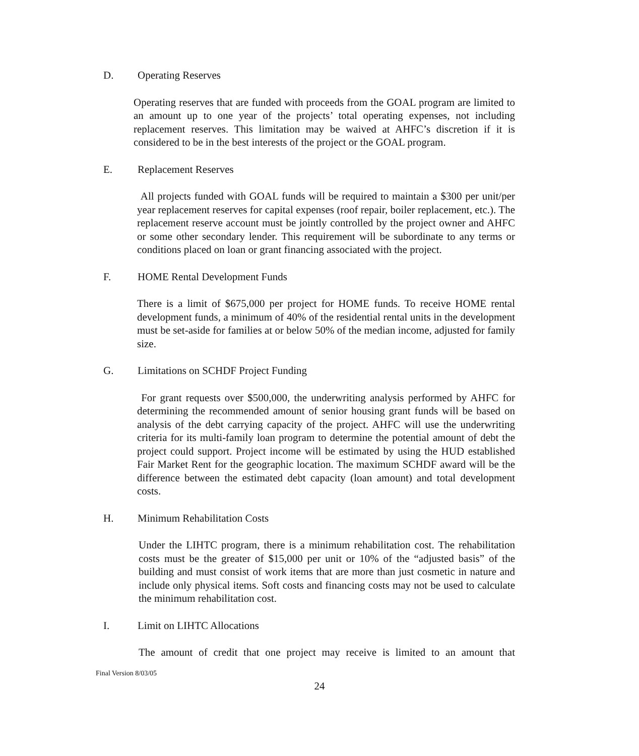D. Operating Reserves
Operating reserves that are funded with proceeds from the GOAL program are limited to an amount up to one year of the projects’ total operating expenses, not including replacement reserves. This limitation may be waived at AHFC’s discretion if it is considered to be in the best interests of the project or the GOAL program.
E. Replacement Reserves
All projects funded with GOAL funds will be required to maintain a $300 per unit/per year replacement reserves for capital expenses (roof repair, boiler replacement, etc.). The replacement reserve account must be jointly controlled by the project owner and AHFC or some other secondary lender. This requirement will be subordinate to any terms or conditions placed on loan or grant financing associated with the project.
F. HOME Rental Development Funds
There is a limit of $675,000 per project for HOME funds. To receive HOME rental development funds, a minimum of 40% of the residential rental units in the development must be set-aside for families at or below 50% of the median income, adjusted for family size.
G. Limitations on SCHDF Project Funding
For grant requests over $500,000, the underwriting analysis performed by AHFC for determining the recommended amount of senior housing grant funds will be based on analysis of the debt carrying capacity of the project. AHFC will use the underwriting criteria for its multi-family loan program to determine the potential amount of debt the project could support. Project income will be estimated by using the HUD established Fair Market Rent for the geographic location. The maximum SCHDF award will be the difference between the estimated debt capacity (loan amount) and total development costs.
H. Minimum Rehabilitation Costs
Under the LIHTC program, there is a minimum rehabilitation cost. The rehabilitation costs must be the greater of $15,000 per unit or 10% of the “adjusted basis” of the building and must consist of work items that are more than just cosmetic in nature and include only physical items. Soft costs and financing costs may not be used to calculate the minimum rehabilitation cost.
I. Limit on LIHTC Allocations
The amount of credit that one project may receive is limited to an amount that
Final Version 8/03/05
24